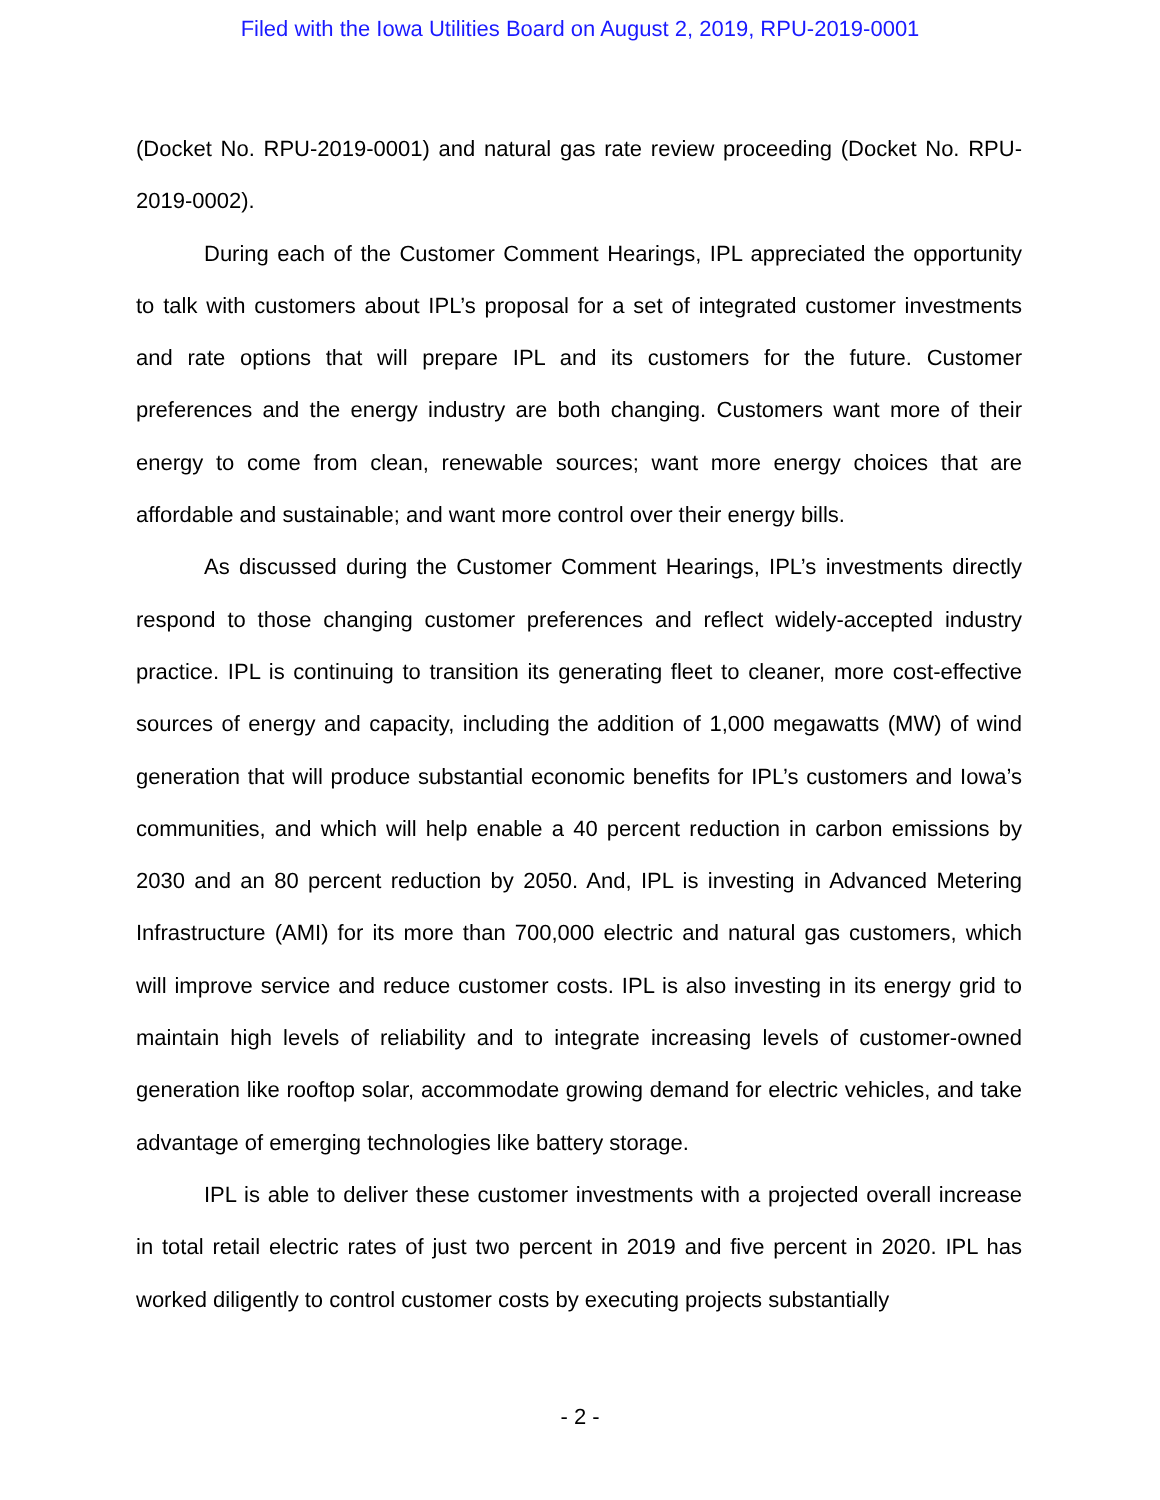Filed with the Iowa Utilities Board on August 2, 2019, RPU-2019-0001
(Docket No. RPU-2019-0001) and natural gas rate review proceeding (Docket No. RPU-2019-0002).
During each of the Customer Comment Hearings, IPL appreciated the opportunity to talk with customers about IPL’s proposal for a set of integrated customer investments and rate options that will prepare IPL and its customers for the future. Customer preferences and the energy industry are both changing. Customers want more of their energy to come from clean, renewable sources; want more energy choices that are affordable and sustainable; and want more control over their energy bills.
As discussed during the Customer Comment Hearings, IPL’s investments directly respond to those changing customer preferences and reflect widely-accepted industry practice. IPL is continuing to transition its generating fleet to cleaner, more cost-effective sources of energy and capacity, including the addition of 1,000 megawatts (MW) of wind generation that will produce substantial economic benefits for IPL’s customers and Iowa’s communities, and which will help enable a 40 percent reduction in carbon emissions by 2030 and an 80 percent reduction by 2050. And, IPL is investing in Advanced Metering Infrastructure (AMI) for its more than 700,000 electric and natural gas customers, which will improve service and reduce customer costs. IPL is also investing in its energy grid to maintain high levels of reliability and to integrate increasing levels of customer-owned generation like rooftop solar, accommodate growing demand for electric vehicles, and take advantage of emerging technologies like battery storage.
IPL is able to deliver these customer investments with a projected overall increase in total retail electric rates of just two percent in 2019 and five percent in 2020. IPL has worked diligently to control customer costs by executing projects substantially
- 2 -